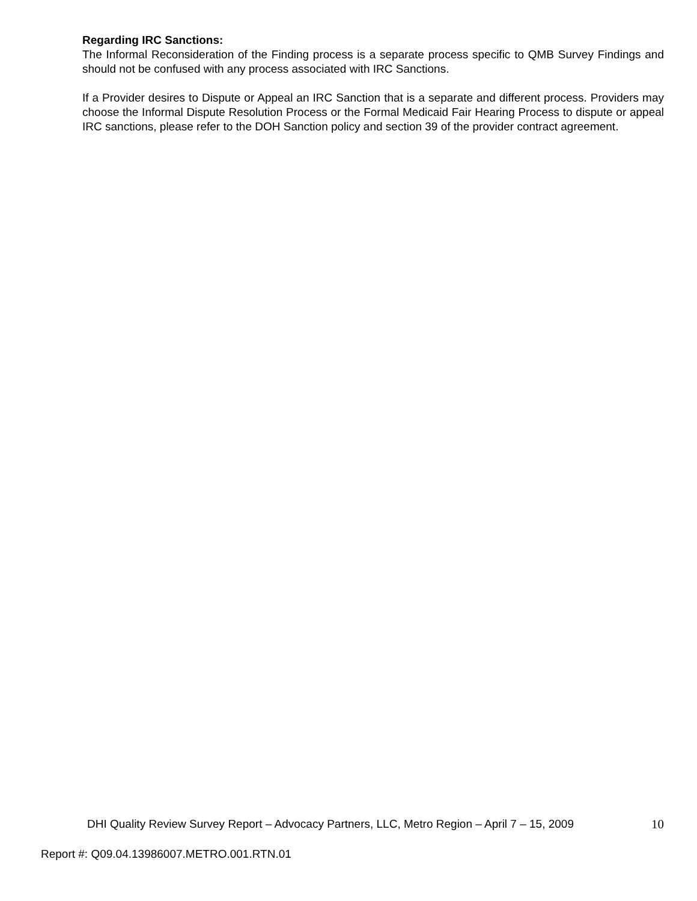Regarding IRC Sanctions:
The Informal Reconsideration of the Finding process is a separate process specific to QMB Survey Findings and should not be confused with any process associated with IRC Sanctions.
If a Provider desires to Dispute or Appeal an IRC Sanction that is a separate and different process. Providers may choose the Informal Dispute Resolution Process or the Formal Medicaid Fair Hearing Process to dispute or appeal IRC sanctions, please refer to the DOH Sanction policy and section 39 of the provider contract agreement.
DHI Quality Review Survey Report – Advocacy Partners, LLC, Metro Region – April 7 – 15, 2009 10
Report #: Q09.04.13986007.METRO.001.RTN.01